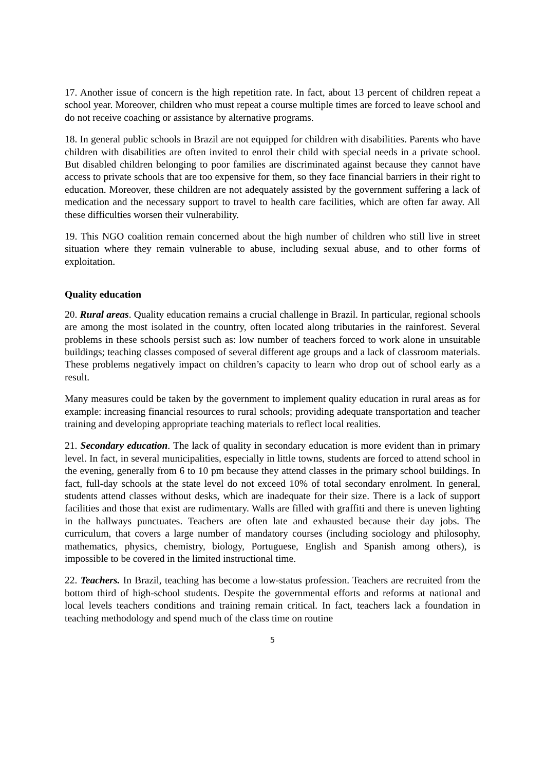17. Another issue of concern is the high repetition rate. In fact, about 13 percent of children repeat a school year. Moreover, children who must repeat a course multiple times are forced to leave school and do not receive coaching or assistance by alternative programs.
18. In general public schools in Brazil are not equipped for children with disabilities. Parents who have children with disabilities are often invited to enrol their child with special needs in a private school. But disabled children belonging to poor families are discriminated against because they cannot have access to private schools that are too expensive for them, so they face financial barriers in their right to education. Moreover, these children are not adequately assisted by the government suffering a lack of medication and the necessary support to travel to health care facilities, which are often far away. All these difficulties worsen their vulnerability.
19. This NGO coalition remain concerned about the high number of children who still live in street situation where they remain vulnerable to abuse, including sexual abuse, and to other forms of exploitation.
Quality education
20. Rural areas. Quality education remains a crucial challenge in Brazil. In particular, regional schools are among the most isolated in the country, often located along tributaries in the rainforest. Several problems in these schools persist such as: low number of teachers forced to work alone in unsuitable buildings; teaching classes composed of several different age groups and a lack of classroom materials. These problems negatively impact on children’s capacity to learn who drop out of school early as a result.
Many measures could be taken by the government to implement quality education in rural areas as for example: increasing financial resources to rural schools; providing adequate transportation and teacher training and developing appropriate teaching materials to reflect local realities.
21. Secondary education. The lack of quality in secondary education is more evident than in primary level. In fact, in several municipalities, especially in little towns, students are forced to attend school in the evening, generally from 6 to 10 pm because they attend classes in the primary school buildings. In fact, full-day schools at the state level do not exceed 10% of total secondary enrolment. In general, students attend classes without desks, which are inadequate for their size. There is a lack of support facilities and those that exist are rudimentary. Walls are filled with graffiti and there is uneven lighting in the hallways punctuates. Teachers are often late and exhausted because their day jobs. The curriculum, that covers a large number of mandatory courses (including sociology and philosophy, mathematics, physics, chemistry, biology, Portuguese, English and Spanish among others), is impossible to be covered in the limited instructional time.
22. Teachers. In Brazil, teaching has become a low-status profession. Teachers are recruited from the bottom third of high-school students. Despite the governmental efforts and reforms at national and local levels teachers conditions and training remain critical. In fact, teachers lack a foundation in teaching methodology and spend much of the class time on routine
5